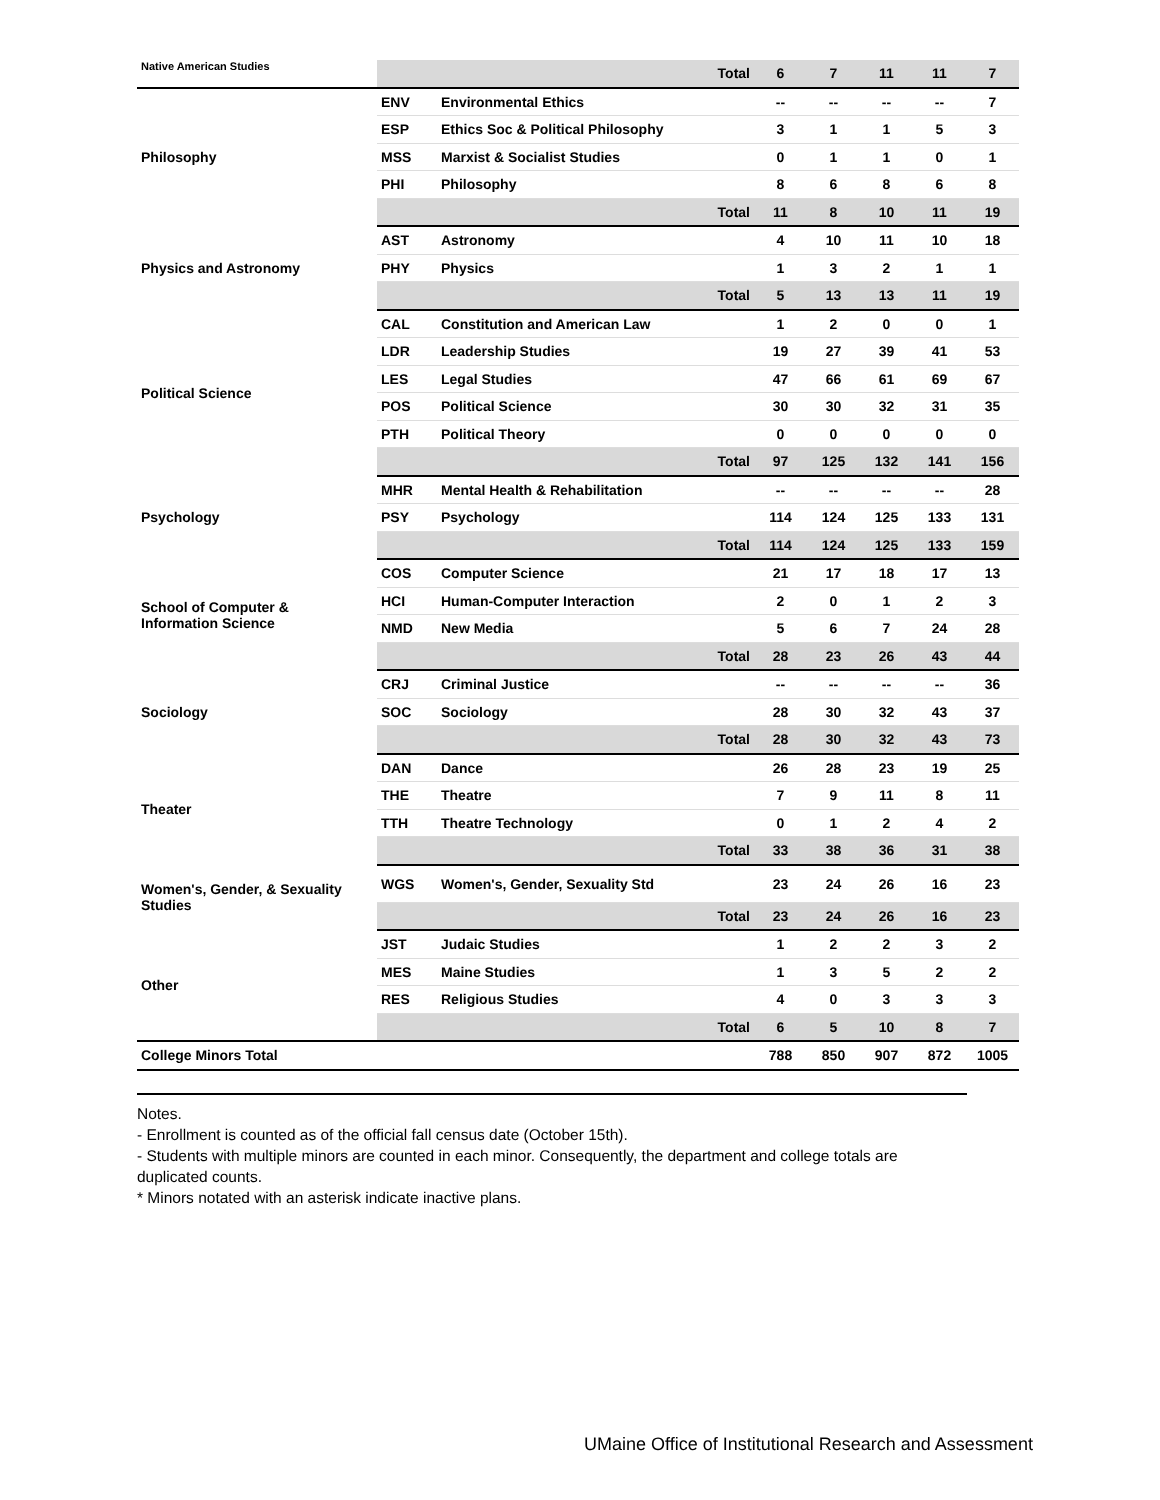| Native American Studies | | Total | 6 | 7 | 11 | 11 | 7 |
| Philosophy | ENV | Environmental Ethics | -- | -- | -- | -- | 7 |
| | ESP | Ethics Soc & Political Philosophy | 3 | 1 | 1 | 5 | 3 |
| | MSS | Marxist & Socialist Studies | 0 | 1 | 1 | 0 | 1 |
| | PHI | Philosophy | 8 | 6 | 8 | 6 | 8 |
| | | Total | 11 | 8 | 10 | 11 | 19 |
| Physics and Astronomy | AST | Astronomy | 4 | 10 | 11 | 10 | 18 |
| | PHY | Physics | 1 | 3 | 2 | 1 | 1 |
| | | Total | 5 | 13 | 13 | 11 | 19 |
| Political Science | CAL | Constitution and American Law | 1 | 2 | 0 | 0 | 1 |
| | LDR | Leadership Studies | 19 | 27 | 39 | 41 | 53 |
| | LES | Legal Studies | 47 | 66 | 61 | 69 | 67 |
| | POS | Political Science | 30 | 30 | 32 | 31 | 35 |
| | PTH | Political Theory | 0 | 0 | 0 | 0 | 0 |
| | | Total | 97 | 125 | 132 | 141 | 156 |
| Psychology | MHR | Mental Health & Rehabilitation | -- | -- | -- | -- | 28 |
| | PSY | Psychology | 114 | 124 | 125 | 133 | 131 |
| | | Total | 114 | 124 | 125 | 133 | 159 |
| School of Computer & Information Science | COS | Computer Science | 21 | 17 | 18 | 17 | 13 |
| | HCI | Human-Computer Interaction | 2 | 0 | 1 | 2 | 3 |
| | NMD | New Media | 5 | 6 | 7 | 24 | 28 |
| | | Total | 28 | 23 | 26 | 43 | 44 |
| Sociology | CRJ | Criminal Justice | -- | -- | -- | -- | 36 |
| | SOC | Sociology | 28 | 30 | 32 | 43 | 37 |
| | | Total | 28 | 30 | 32 | 43 | 73 |
| Theater | DAN | Dance | 26 | 28 | 23 | 19 | 25 |
| | THE | Theatre | 7 | 9 | 11 | 8 | 11 |
| | TTH | Theatre Technology | 0 | 1 | 2 | 4 | 2 |
| | | Total | 33 | 38 | 36 | 31 | 38 |
| Women's, Gender, & Sexuality Studies | WGS | Women's, Gender, Sexuality Std | 23 | 24 | 26 | 16 | 23 |
| | | Total | 23 | 24 | 26 | 16 | 23 |
| Other | JST | Judaic Studies | 1 | 2 | 2 | 3 | 2 |
| | MES | Maine Studies | 1 | 3 | 5 | 2 | 2 |
| | RES | Religious Studies | 4 | 0 | 3 | 3 | 3 |
| | | Total | 6 | 5 | 10 | 8 | 7 |
| College Minors Total | | | 788 | 850 | 907 | 872 | 1005 |
Notes.
- Enrollment is counted as of the official fall census date (October 15th).
- Students with multiple minors are counted in each minor. Consequently, the department and college totals are duplicated counts.
* Minors notated with an asterisk indicate inactive plans.
UMaine Office of Institutional Research and Assessment